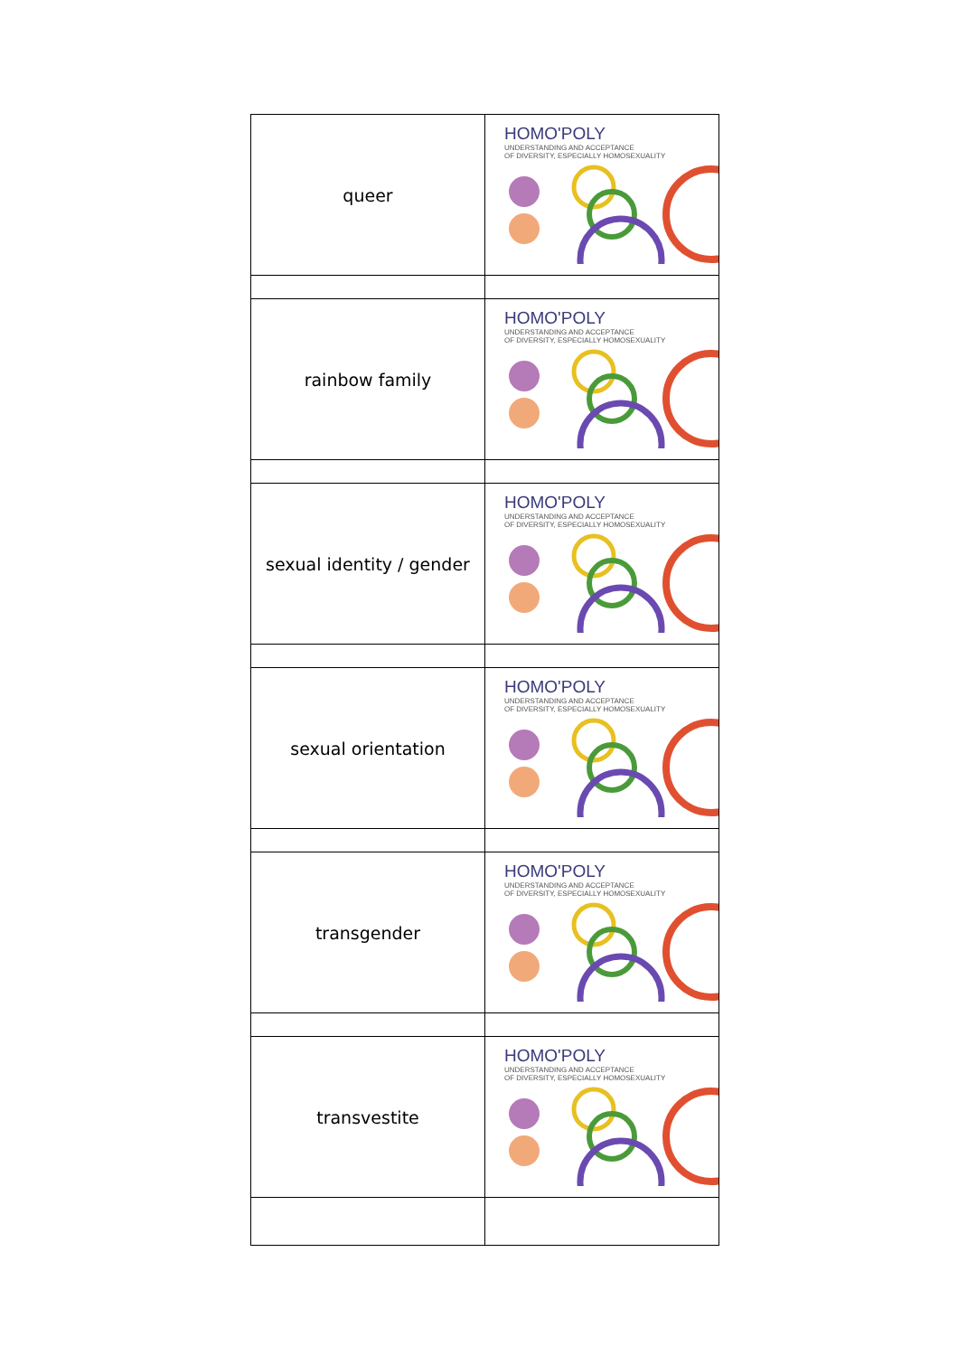| queer | HOMO'POLY UNDERSTANDING AND ACCEPTANCE OF DIVERSITY, ESPECIALLY HOMOSEXUALITY |
| rainbow family | HOMO'POLY UNDERSTANDING AND ACCEPTANCE OF DIVERSITY, ESPECIALLY HOMOSEXUALITY |
| sexual identity / gender | HOMO'POLY UNDERSTANDING AND ACCEPTANCE OF DIVERSITY, ESPECIALLY HOMOSEXUALITY |
| sexual orientation | HOMO'POLY UNDERSTANDING AND ACCEPTANCE OF DIVERSITY, ESPECIALLY HOMOSEXUALITY |
| transgender | HOMO'POLY UNDERSTANDING AND ACCEPTANCE OF DIVERSITY, ESPECIALLY HOMOSEXUALITY |
| transvestite | HOMO'POLY UNDERSTANDING AND ACCEPTANCE OF DIVERSITY, ESPECIALLY HOMOSEXUALITY |